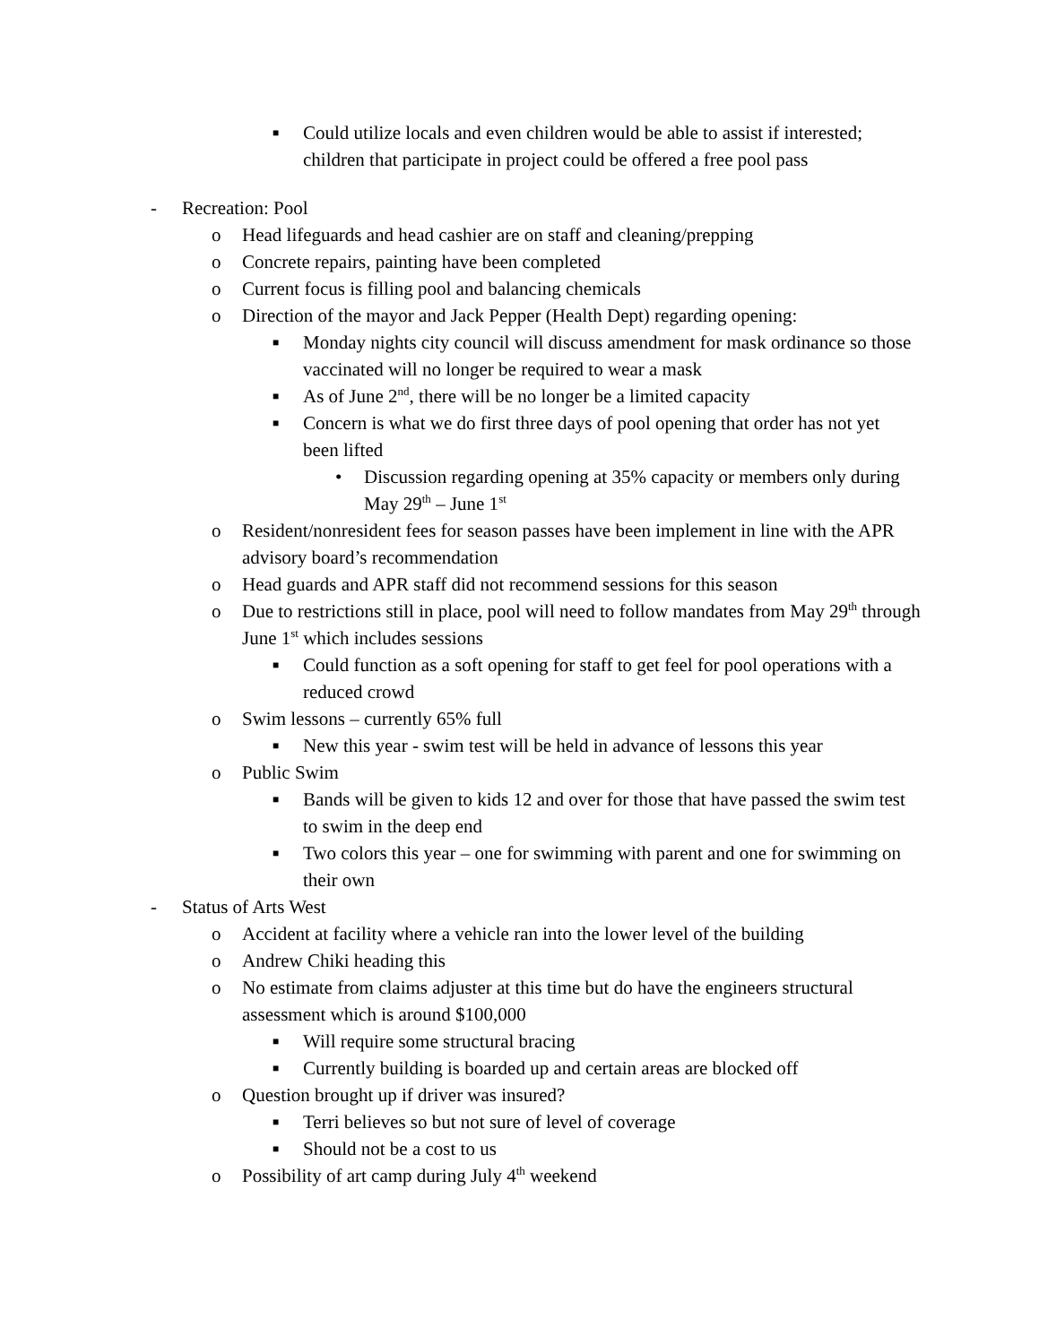■ Could utilize locals and even children would be able to assist if interested; children that participate in project could be offered a free pool pass
- Recreation: Pool
o Head lifeguards and head cashier are on staff and cleaning/prepping
o Concrete repairs, painting have been completed
o Current focus is filling pool and balancing chemicals
o Direction of the mayor and Jack Pepper (Health Dept) regarding opening:
■ Monday nights city council will discuss amendment for mask ordinance so those vaccinated will no longer be required to wear a mask
■ As of June 2<sup>nd</sup>, there will be no longer be a limited capacity
■ Concern is what we do first three days of pool opening that order has not yet been lifted
• Discussion regarding opening at 35% capacity or members only during May 29<sup>th</sup> – June 1<sup>st</sup>
o Resident/nonresident fees for season passes have been implement in line with the APR advisory board’s recommendation
o Head guards and APR staff did not recommend sessions for this season
o Due to restrictions still in place, pool will need to follow mandates from May 29<sup>th</sup> through June 1<sup>st</sup> which includes sessions
■ Could function as a soft opening for staff to get feel for pool operations with a reduced crowd
o Swim lessons – currently 65% full
■ New this year - swim test will be held in advance of lessons this year
o Public Swim
■ Bands will be given to kids 12 and over for those that have passed the swim test to swim in the deep end
■ Two colors this year – one for swimming with parent and one for swimming on their own
- Status of Arts West
o Accident at facility where a vehicle ran into the lower level of the building
o Andrew Chiki heading this
o No estimate from claims adjuster at this time but do have the engineers structural assessment which is around $100,000
■ Will require some structural bracing
■ Currently building is boarded up and certain areas are blocked off
o Question brought up if driver was insured?
■ Terri believes so but not sure of level of coverage
■ Should not be a cost to us
o Possibility of art camp during July 4<sup>th</sup> weekend